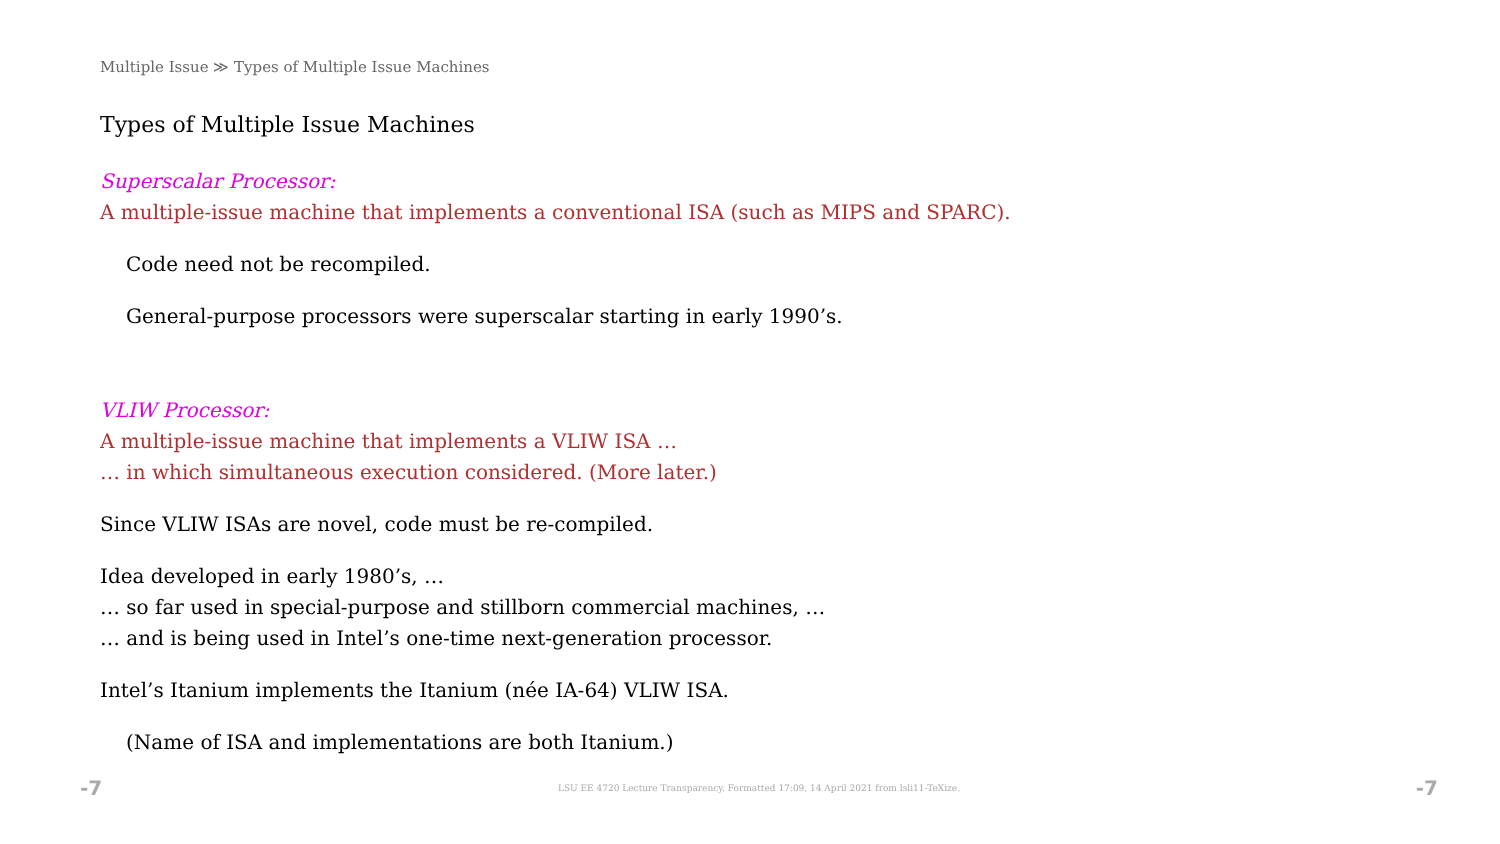Multiple Issue ≫ Types of Multiple Issue Machines
Types of Multiple Issue Machines
Superscalar Processor:
A multiple-issue machine that implements a conventional ISA (such as MIPS and SPARC).
Code need not be recompiled.
General-purpose processors were superscalar starting in early 1990’s.
VLIW Processor:
A multiple-issue machine that implements a VLIW ISA …
… in which simultaneous execution considered. (More later.)
Since VLIW ISAs are novel, code must be re-compiled.
Idea developed in early 1980’s, …
… so far used in special-purpose and stillborn commercial machines, …
… and is being used in Intel’s one-time next-generation processor.
Intel’s Itanium implements the Itanium (née IA-64) VLIW ISA.
(Name of ISA and implementations are both Itanium.)
-7 LSU EE 4720 Lecture Transparency. Formatted 17:09, 14 April 2021 from lsli11-TeXize. -7